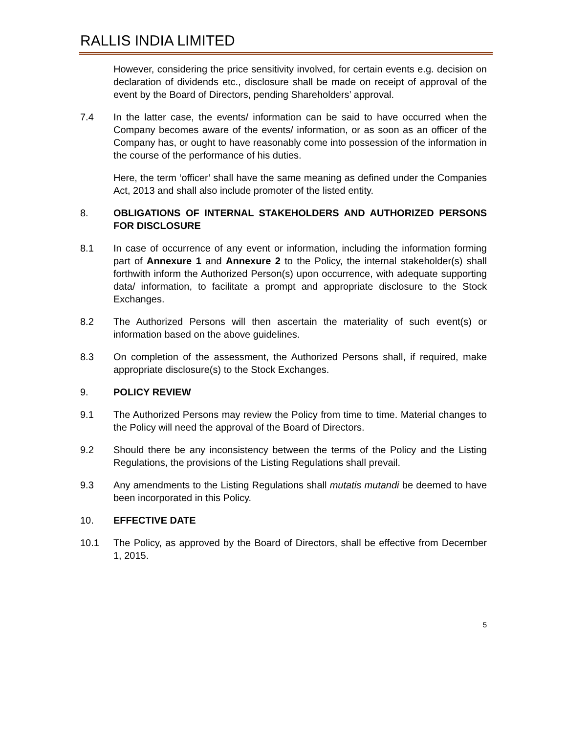RALLIS INDIA LIMITED
However, considering the price sensitivity involved, for certain events e.g. decision on declaration of dividends etc., disclosure shall be made on receipt of approval of the event by the Board of Directors, pending Shareholders’ approval.
7.4 In the latter case, the events/ information can be said to have occurred when the Company becomes aware of the events/ information, or as soon as an officer of the Company has, or ought to have reasonably come into possession of the information in the course of the performance of his duties.
Here, the term ‘officer’ shall have the same meaning as defined under the Companies Act, 2013 and shall also include promoter of the listed entity.
8. OBLIGATIONS OF INTERNAL STAKEHOLDERS AND AUTHORIZED PERSONS FOR DISCLOSURE
8.1 In case of occurrence of any event or information, including the information forming part of Annexure 1 and Annexure 2 to the Policy, the internal stakeholder(s) shall forthwith inform the Authorized Person(s) upon occurrence, with adequate supporting data/ information, to facilitate a prompt and appropriate disclosure to the Stock Exchanges.
8.2 The Authorized Persons will then ascertain the materiality of such event(s) or information based on the above guidelines.
8.3 On completion of the assessment, the Authorized Persons shall, if required, make appropriate disclosure(s) to the Stock Exchanges.
9. POLICY REVIEW
9.1 The Authorized Persons may review the Policy from time to time. Material changes to the Policy will need the approval of the Board of Directors.
9.2 Should there be any inconsistency between the terms of the Policy and the Listing Regulations, the provisions of the Listing Regulations shall prevail.
9.3 Any amendments to the Listing Regulations shall mutatis mutandi be deemed to have been incorporated in this Policy.
10. EFFECTIVE DATE
10.1 The Policy, as approved by the Board of Directors, shall be effective from December 1, 2015.
5